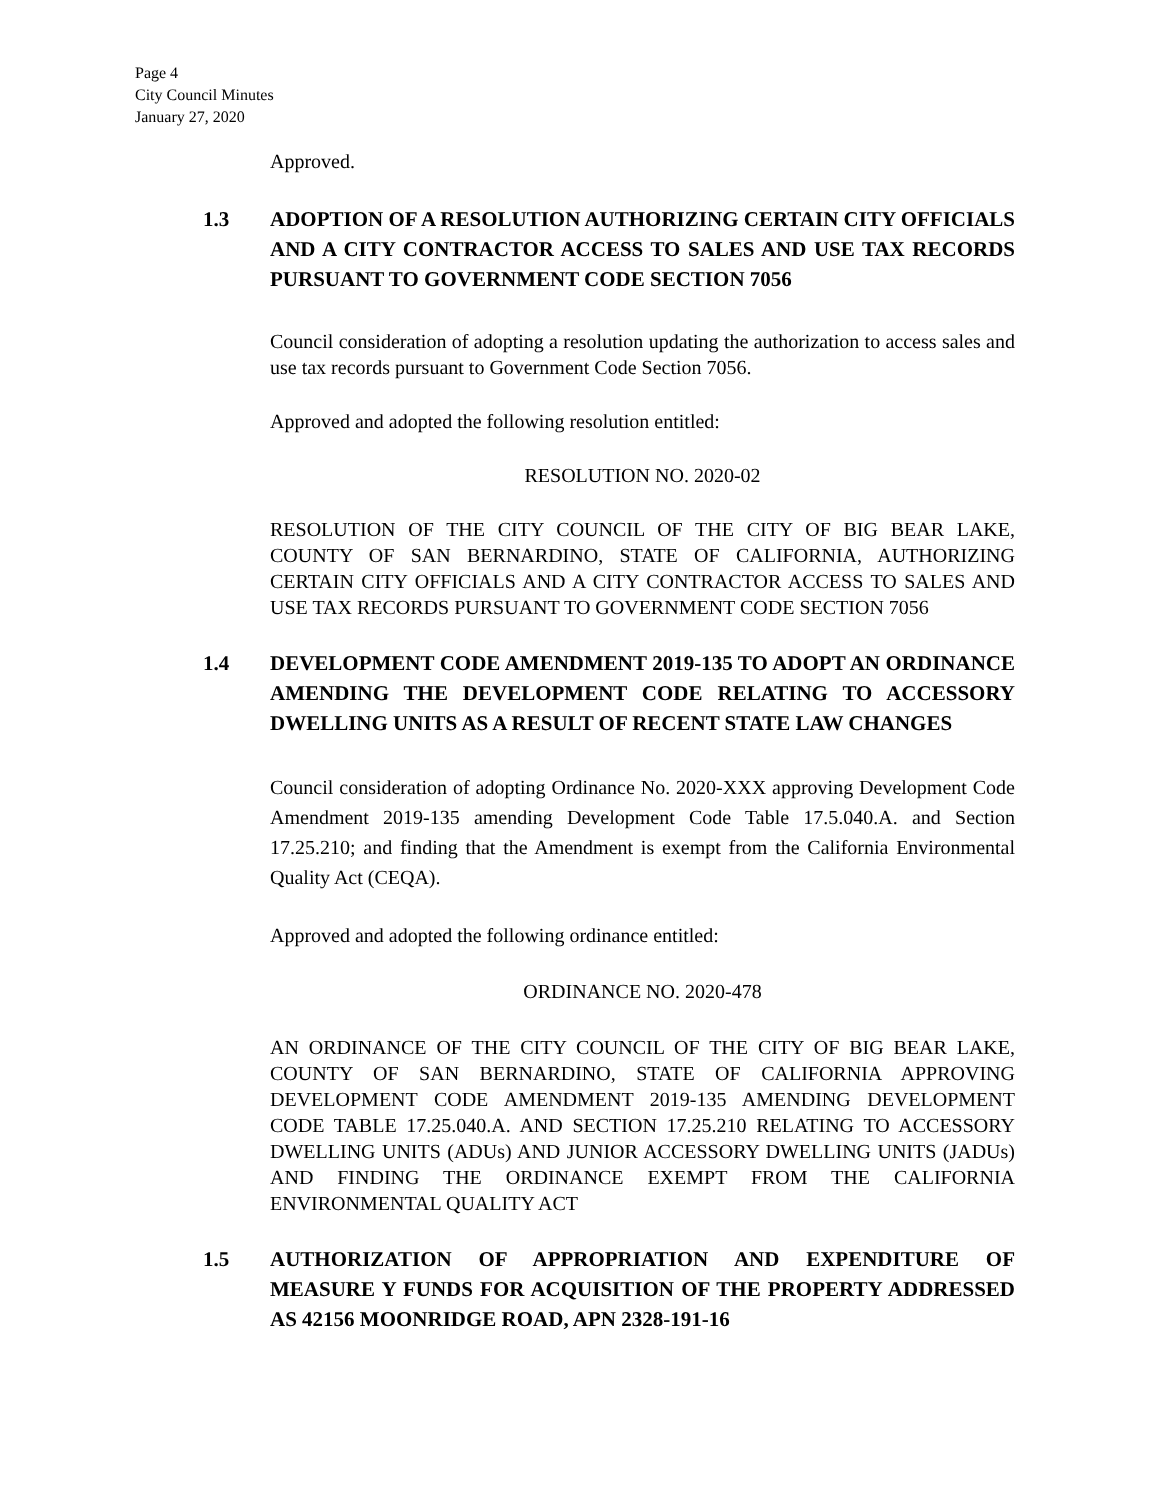Page 4
City Council Minutes
January 27, 2020
Approved.
1.3 ADOPTION OF A RESOLUTION AUTHORIZING CERTAIN CITY OFFICIALS AND A CITY CONTRACTOR ACCESS TO SALES AND USE TAX RECORDS PURSUANT TO GOVERNMENT CODE SECTION 7056
Council consideration of adopting a resolution updating the authorization to access sales and use tax records pursuant to Government Code Section 7056.
Approved and adopted the following resolution entitled:
RESOLUTION NO. 2020-02
RESOLUTION OF THE CITY COUNCIL OF THE CITY OF BIG BEAR LAKE, COUNTY OF SAN BERNARDINO, STATE OF CALIFORNIA, AUTHORIZING CERTAIN CITY OFFICIALS AND A CITY CONTRACTOR ACCESS TO SALES AND USE TAX RECORDS PURSUANT TO GOVERNMENT CODE SECTION 7056
1.4 DEVELOPMENT CODE AMENDMENT 2019-135 TO ADOPT AN ORDINANCE AMENDING THE DEVELOPMENT CODE RELATING TO ACCESSORY DWELLING UNITS AS A RESULT OF RECENT STATE LAW CHANGES
Council consideration of adopting Ordinance No. 2020-XXX approving Development Code Amendment 2019-135 amending Development Code Table 17.5.040.A. and Section 17.25.210; and finding that the Amendment is exempt from the California Environmental Quality Act (CEQA).
Approved and adopted the following ordinance entitled:
ORDINANCE NO. 2020-478
AN ORDINANCE OF THE CITY COUNCIL OF THE CITY OF BIG BEAR LAKE, COUNTY OF SAN BERNARDINO, STATE OF CALIFORNIA APPROVING DEVELOPMENT CODE AMENDMENT 2019-135 AMENDING DEVELOPMENT CODE TABLE 17.25.040.A. AND SECTION 17.25.210 RELATING TO ACCESSORY DWELLING UNITS (ADUs) AND JUNIOR ACCESSORY DWELLING UNITS (JADUs) AND FINDING THE ORDINANCE EXEMPT FROM THE CALIFORNIA ENVIRONMENTAL QUALITY ACT
1.5 AUTHORIZATION OF APPROPRIATION AND EXPENDITURE OF MEASURE Y FUNDS FOR ACQUISITION OF THE PROPERTY ADDRESSED AS 42156 MOONRIDGE ROAD, APN 2328-191-16